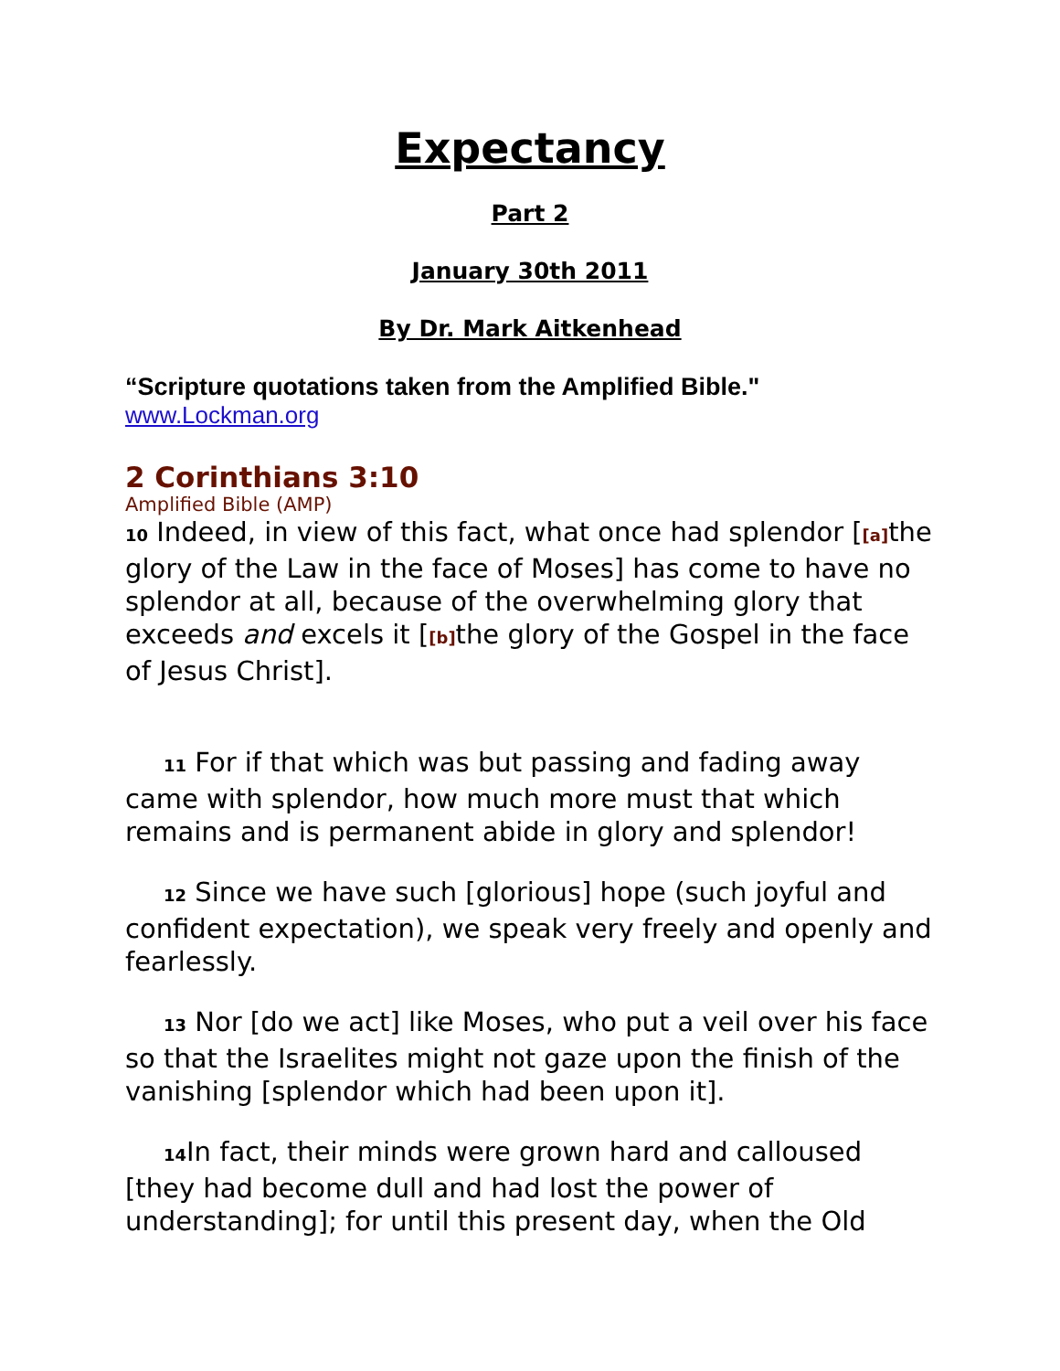Expectancy
Part 2
January 30th 2011
By Dr. Mark Aitkenhead
“Scripture quotations taken from the Amplified Bible."
www.Lockman.org
2 Corinthians 3:10
Amplified Bible (AMP)
10 Indeed, in view of this fact, what once had splendor [[a] the glory of the Law in the face of Moses] has come to have no splendor at all, because of the overwhelming glory that exceeds and excels it [[b] the glory of the Gospel in the face of Jesus Christ].
11 For if that which was but passing and fading away came with splendor, how much more must that which remains and is permanent abide in glory and splendor!
12 Since we have such [glorious] hope (such joyful and confident expectation), we speak very freely and openly and fearlessly.
13 Nor [do we act] like Moses, who put a veil over his face so that the Israelites might not gaze upon the finish of the vanishing [splendor which had been upon it].
14 In fact, their minds were grown hard and calloused [they had become dull and had lost the power of understanding]; for until this present day, when the Old